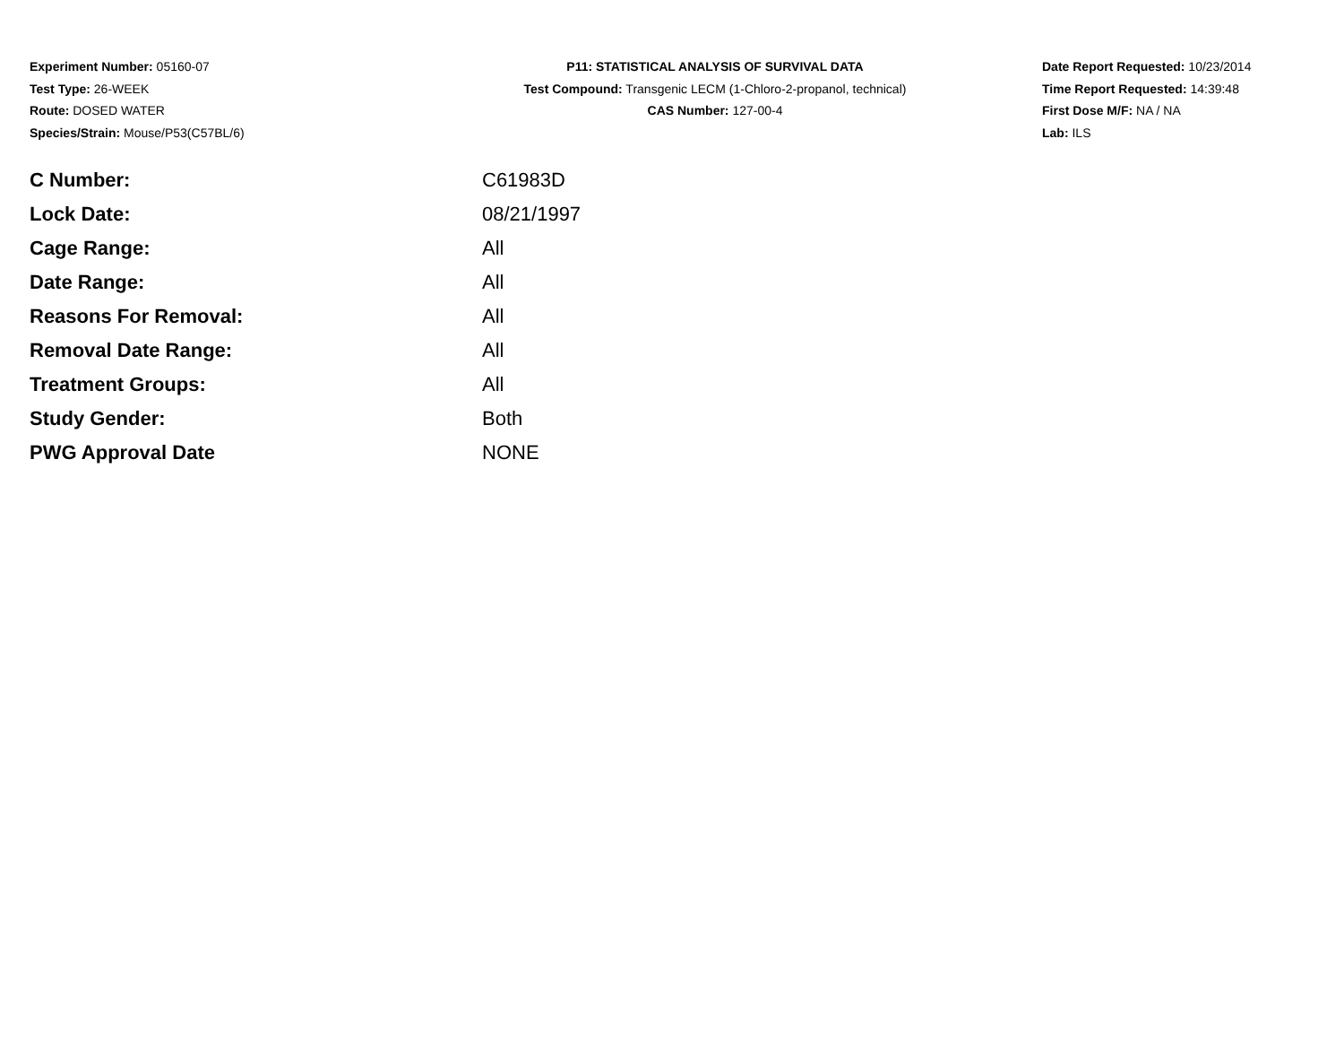Experiment Number: 05160-07
Test Type: 26-WEEK
Route: DOSED WATER
Species/Strain: Mouse/P53(C57BL/6)
P11: STATISTICAL ANALYSIS OF SURVIVAL DATA
Test Compound: Transgenic LECM (1-Chloro-2-propanol, technical)
CAS Number: 127-00-4
Date Report Requested: 10/23/2014
Time Report Requested: 14:39:48
First Dose M/F: NA / NA
Lab: ILS
| C Number: | C61983D |
| Lock Date: | 08/21/1997 |
| Cage Range: | All |
| Date Range: | All |
| Reasons For Removal: | All |
| Removal Date Range: | All |
| Treatment Groups: | All |
| Study Gender: | Both |
| PWG Approval Date | NONE |